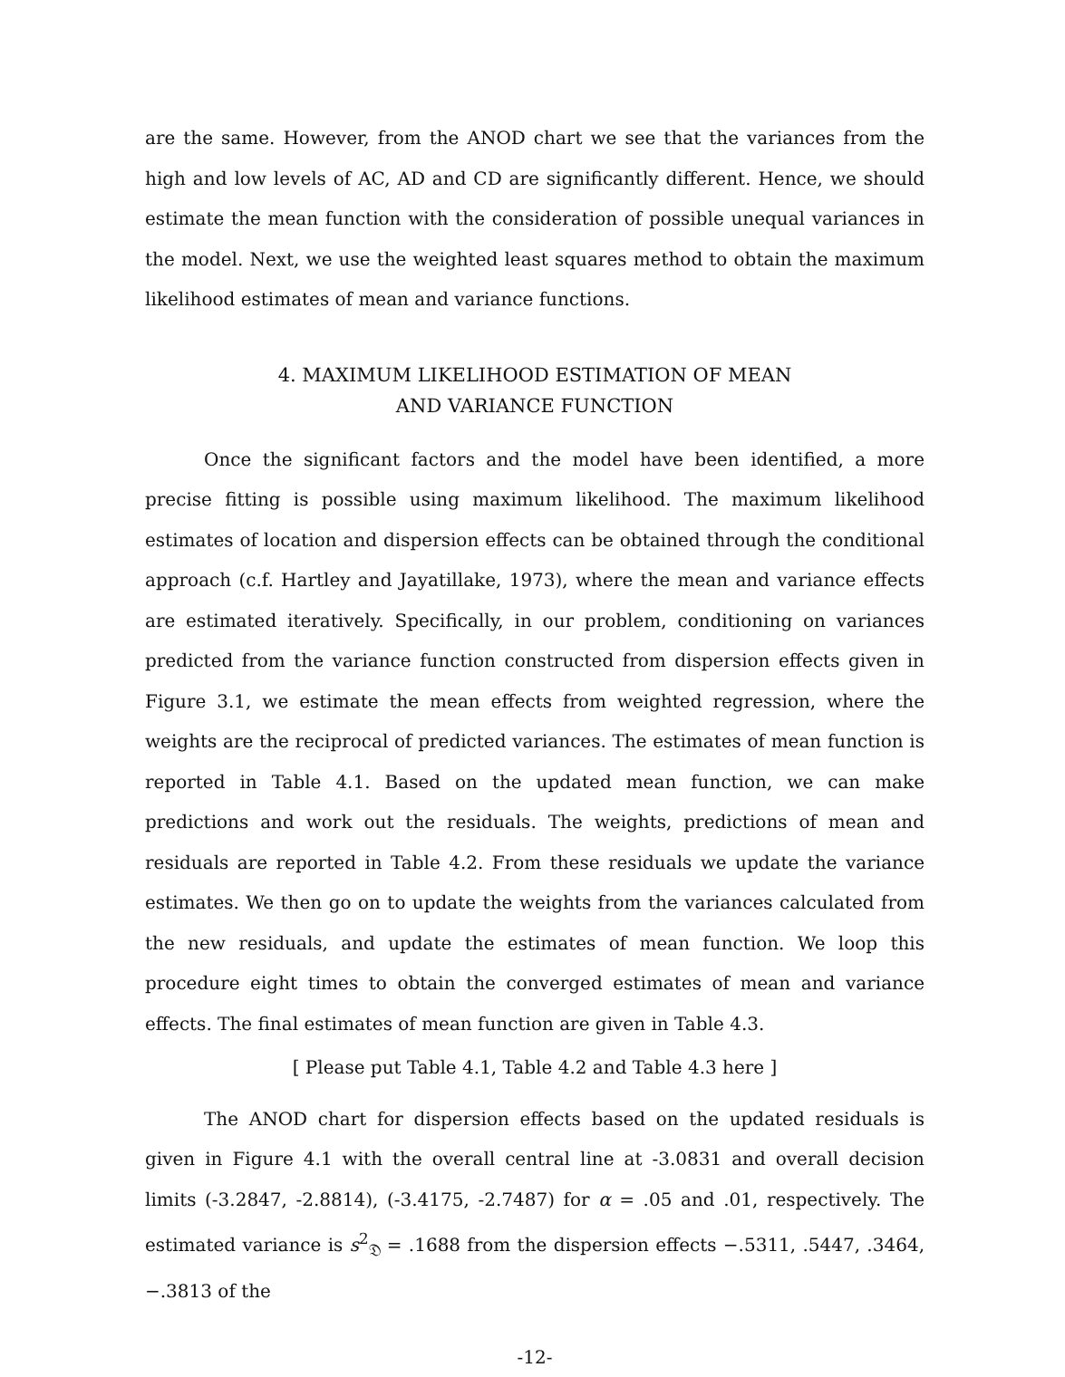are the same. However, from the ANOD chart we see that the variances from the high and low levels of AC, AD and CD are significantly different. Hence, we should estimate the mean function with the consideration of possible unequal variances in the model. Next, we use the weighted least squares method to obtain the maximum likelihood estimates of mean and variance functions.
4. MAXIMUM LIKELIHOOD ESTIMATION OF MEAN
AND VARIANCE FUNCTION
Once the significant factors and the model have been identified, a more precise fitting is possible using maximum likelihood. The maximum likelihood estimates of location and dispersion effects can be obtained through the conditional approach (c.f. Hartley and Jayatillake, 1973), where the mean and variance effects are estimated iteratively. Specifically, in our problem, conditioning on variances predicted from the variance function constructed from dispersion effects given in Figure 3.1, we estimate the mean effects from weighted regression, where the weights are the reciprocal of predicted variances. The estimates of mean function is reported in Table 4.1. Based on the updated mean function, we can make predictions and work out the residuals. The weights, predictions of mean and residuals are reported in Table 4.2. From these residuals we update the variance estimates. We then go on to update the weights from the variances calculated from the new residuals, and update the estimates of mean function. We loop this procedure eight times to obtain the converged estimates of mean and variance effects. The final estimates of mean function are given in Table 4.3.
[ Please put Table 4.1, Table 4.2 and Table 4.3 here ]
The ANOD chart for dispersion effects based on the updated residuals is given in Figure 4.1 with the overall central line at -3.0831 and overall decision limits (-3.2847, -2.8814), (-3.4175, -2.7487) for α = .05 and .01, respectively. The estimated variance is s<sup>2</sup><sub>𝔇</sub> = .1688 from the dispersion effects −.5311, .5447, .3464, −.3813 of the
-12-